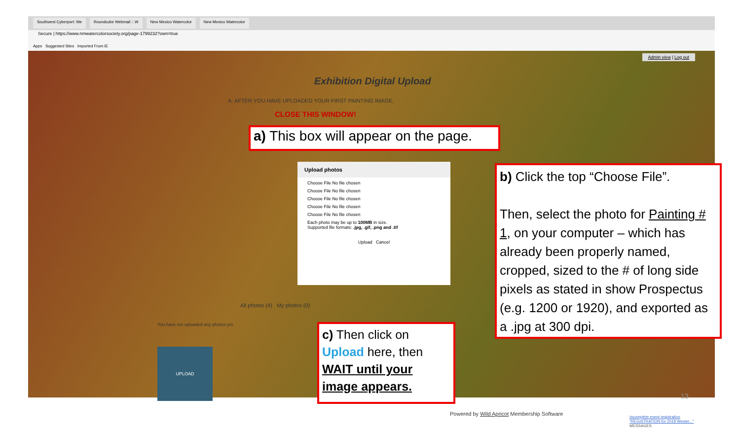Southwest Cyberport: We Roundcube Webmail :: W New Mexico Watercolor New Mexico Watercolor
Secure | https://www.nmwatercolorsociety.org/page-1799232?own=true
Apps Suggested Sites Imported From IE
Admin view | Log out
Exhibition Digital Upload
A. AFTER YOU HAVE UPLOADED YOUR FIRST PAINTING IMAGE,
CLOSE THIS WINDOW!
All photos (4) My photos (0)
You have not uploaded any photos yet.
UPLOAD
Powered by Wild Apricot Membership Software
Incomplete event registration "REGISTRATION for 2019 Wester..."
MESSAGES
Upload photos
Choose File No file chosen
Choose File No file chosen
Choose File No file chosen
Choose File No file chosen
Choose File No file chosen
Each photo may be up to 100MB in size.
Supported file formats: .jpg, .gif, .png and .tif
Upload Cancel
a) This box will appear on the page.
b) Click the top “Choose File”.
Then, select the photo for Painting # 1, on your computer – which has already been properly named, cropped, sized to the # of long side pixels as stated in show Prospectus (e.g. 1200 or 1920), and exported as a .jpg at 300 dpi.
c) Then click on Upload here, then WAIT until your image appears.
13